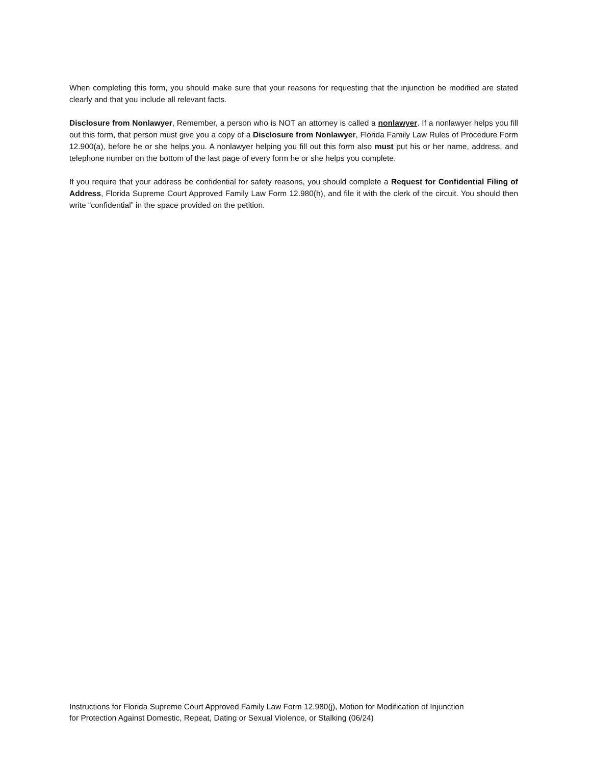When completing this form, you should make sure that your reasons for requesting that the injunction be modified are stated clearly and that you include all relevant facts.
Disclosure from Nonlawyer, Remember, a person who is NOT an attorney is called a nonlawyer. If a nonlawyer helps you fill out this form, that person must give you a copy of a Disclosure from Nonlawyer, Florida Family Law Rules of Procedure Form 12.900(a), before he or she helps you. A nonlawyer helping you fill out this form also must put his or her name, address, and telephone number on the bottom of the last page of every form he or she helps you complete.
If you require that your address be confidential for safety reasons, you should complete a Request for Confidential Filing of Address, Florida Supreme Court Approved Family Law Form 12.980(h), and file it with the clerk of the circuit. You should then write “confidential” in the space provided on the petition.
Instructions for Florida Supreme Court Approved Family Law Form 12.980(j), Motion for Modification of Injunction
for Protection Against Domestic, Repeat, Dating or Sexual Violence, or Stalking (06/24)